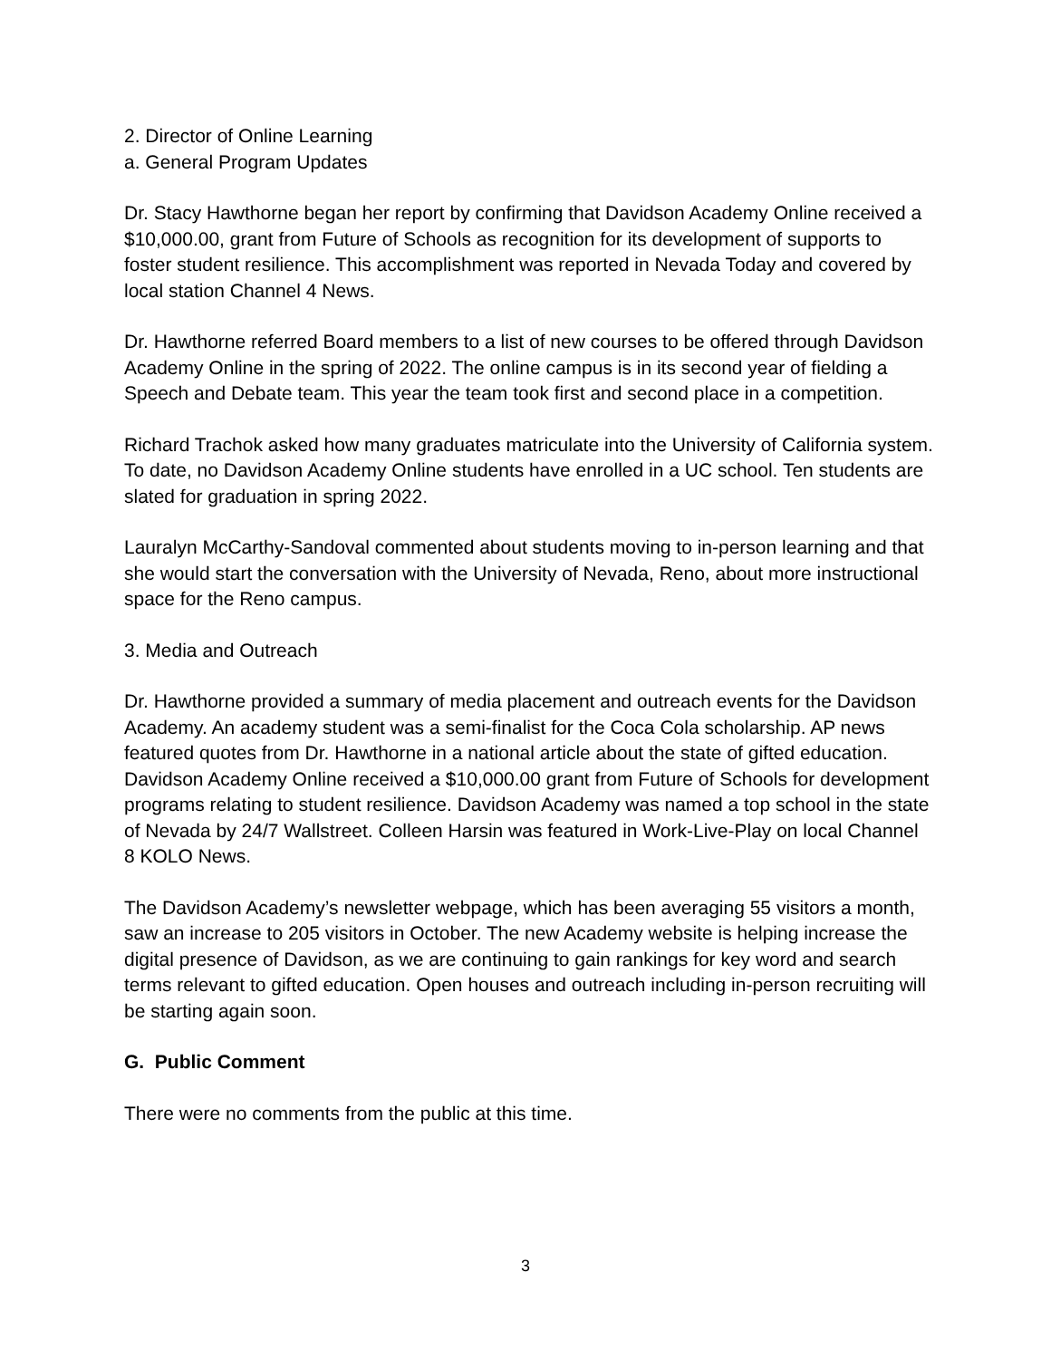2. Director of Online Learning
a. General Program Updates
Dr. Stacy Hawthorne began her report by confirming that Davidson Academy Online received a $10,000.00, grant from Future of Schools as recognition for its development of supports to foster student resilience. This accomplishment was reported in Nevada Today and covered by local station Channel 4 News.
Dr. Hawthorne referred Board members to a list of new courses to be offered through Davidson Academy Online in the spring of 2022. The online campus is in its second year of fielding a Speech and Debate team. This year the team took first and second place in a competition.
Richard Trachok asked how many graduates matriculate into the University of California system. To date, no Davidson Academy Online students have enrolled in a UC school. Ten students are slated for graduation in spring 2022.
Lauralyn McCarthy-Sandoval commented about students moving to in-person learning and that she would start the conversation with the University of Nevada, Reno, about more instructional space for the Reno campus.
3. Media and Outreach
Dr. Hawthorne provided a summary of media placement and outreach events for the Davidson Academy. An academy student was a semi-finalist for the Coca Cola scholarship. AP news featured quotes from Dr. Hawthorne in a national article about the state of gifted education. Davidson Academy Online received a $10,000.00 grant from Future of Schools for development programs relating to student resilience. Davidson Academy was named a top school in the state of Nevada by 24/7 Wallstreet. Colleen Harsin was featured in Work-Live-Play on local Channel 8 KOLO News.
The Davidson Academy’s newsletter webpage, which has been averaging 55 visitors a month, saw an increase to 205 visitors in October. The new Academy website is helping increase the digital presence of Davidson, as we are continuing to gain rankings for key word and search terms relevant to gifted education. Open houses and outreach including in-person recruiting will be starting again soon.
G. Public Comment
There were no comments from the public at this time.
3